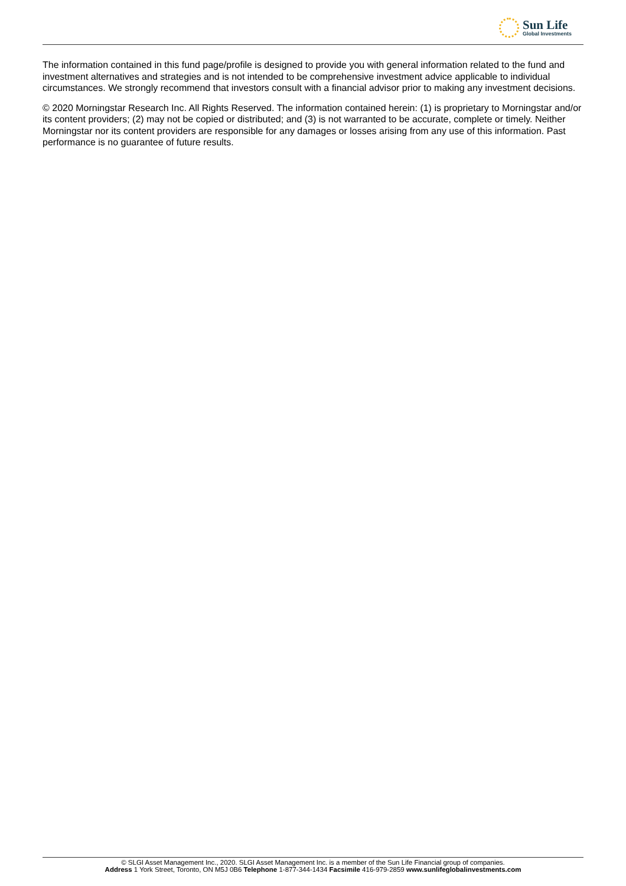Sun Life
Global Investments
The information contained in this fund page/profile is designed to provide you with general information related to the fund and investment alternatives and strategies and is not intended to be comprehensive investment advice applicable to individual circumstances. We strongly recommend that investors consult with a financial advisor prior to making any investment decisions.
© 2020 Morningstar Research Inc. All Rights Reserved. The information contained herein: (1) is proprietary to Morningstar and/or its content providers; (2) may not be copied or distributed; and (3) is not warranted to be accurate, complete or timely. Neither Morningstar nor its content providers are responsible for any damages or losses arising from any use of this information. Past performance is no guarantee of future results.
© SLGI Asset Management Inc., 2020. SLGI Asset Management Inc. is a member of the Sun Life Financial group of companies.
Address 1 York Street, Toronto, ON M5J 0B6 Telephone 1-877-344-1434 Facsimile 416-979-2859 www.sunlifeglobalinvestments.com